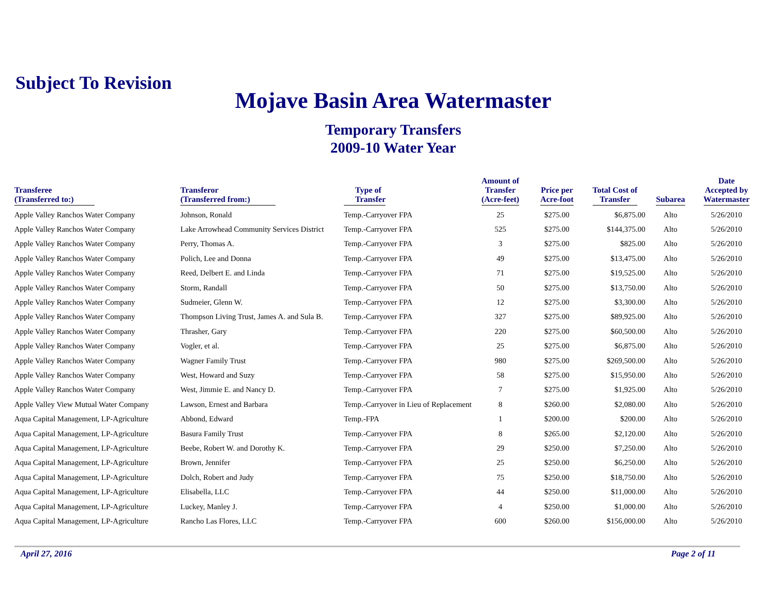Subject To Revision
Mojave Basin Area Watermaster
Temporary Transfers
2009-10 Water Year
| Transferee (Transferred to:) | Transferor (Transferred from:) | Type of Transfer | Amount of Transfer (Acre-feet) | Price per Acre-foot | Total Cost of Transfer | Subarea | Date Accepted by Watermaster |
| --- | --- | --- | --- | --- | --- | --- | --- |
| Apple Valley Ranchos Water Company | Johnson, Ronald | Temp.-Carryover FPA | 25 | $275.00 | $6,875.00 | Alto | 5/26/2010 |
| Apple Valley Ranchos Water Company | Lake Arrowhead Community Services District | Temp.-Carryover FPA | 525 | $275.00 | $144,375.00 | Alto | 5/26/2010 |
| Apple Valley Ranchos Water Company | Perry, Thomas A. | Temp.-Carryover FPA | 3 | $275.00 | $825.00 | Alto | 5/26/2010 |
| Apple Valley Ranchos Water Company | Polich, Lee and Donna | Temp.-Carryover FPA | 49 | $275.00 | $13,475.00 | Alto | 5/26/2010 |
| Apple Valley Ranchos Water Company | Reed, Delbert E. and Linda | Temp.-Carryover FPA | 71 | $275.00 | $19,525.00 | Alto | 5/26/2010 |
| Apple Valley Ranchos Water Company | Storm, Randall | Temp.-Carryover FPA | 50 | $275.00 | $13,750.00 | Alto | 5/26/2010 |
| Apple Valley Ranchos Water Company | Sudmeier, Glenn W. | Temp.-Carryover FPA | 12 | $275.00 | $3,300.00 | Alto | 5/26/2010 |
| Apple Valley Ranchos Water Company | Thompson Living Trust, James A. and Sula B. | Temp.-Carryover FPA | 327 | $275.00 | $89,925.00 | Alto | 5/26/2010 |
| Apple Valley Ranchos Water Company | Thrasher, Gary | Temp.-Carryover FPA | 220 | $275.00 | $60,500.00 | Alto | 5/26/2010 |
| Apple Valley Ranchos Water Company | Vogler, et al. | Temp.-Carryover FPA | 25 | $275.00 | $6,875.00 | Alto | 5/26/2010 |
| Apple Valley Ranchos Water Company | Wagner Family Trust | Temp.-Carryover FPA | 980 | $275.00 | $269,500.00 | Alto | 5/26/2010 |
| Apple Valley Ranchos Water Company | West, Howard and Suzy | Temp.-Carryover FPA | 58 | $275.00 | $15,950.00 | Alto | 5/26/2010 |
| Apple Valley Ranchos Water Company | West, Jimmie E. and Nancy D. | Temp.-Carryover FPA | 7 | $275.00 | $1,925.00 | Alto | 5/26/2010 |
| Apple Valley View Mutual Water Company | Lawson, Ernest and Barbara | Temp.-Carryover in Lieu of Replacement | 8 | $260.00 | $2,080.00 | Alto | 5/26/2010 |
| Aqua Capital Management, LP-Agriculture | Abbond, Edward | Temp.-FPA | 1 | $200.00 | $200.00 | Alto | 5/26/2010 |
| Aqua Capital Management, LP-Agriculture | Basura Family Trust | Temp.-Carryover FPA | 8 | $265.00 | $2,120.00 | Alto | 5/26/2010 |
| Aqua Capital Management, LP-Agriculture | Beebe, Robert W. and Dorothy K. | Temp.-Carryover FPA | 29 | $250.00 | $7,250.00 | Alto | 5/26/2010 |
| Aqua Capital Management, LP-Agriculture | Brown, Jennifer | Temp.-Carryover FPA | 25 | $250.00 | $6,250.00 | Alto | 5/26/2010 |
| Aqua Capital Management, LP-Agriculture | Dolch, Robert and Judy | Temp.-Carryover FPA | 75 | $250.00 | $18,750.00 | Alto | 5/26/2010 |
| Aqua Capital Management, LP-Agriculture | Elisabella, LLC | Temp.-Carryover FPA | 44 | $250.00 | $11,000.00 | Alto | 5/26/2010 |
| Aqua Capital Management, LP-Agriculture | Luckey, Manley J. | Temp.-Carryover FPA | 4 | $250.00 | $1,000.00 | Alto | 5/26/2010 |
| Aqua Capital Management, LP-Agriculture | Rancho Las Flores, LLC | Temp.-Carryover FPA | 600 | $260.00 | $156,000.00 | Alto | 5/26/2010 |
April 27, 2016 Page 2 of 11